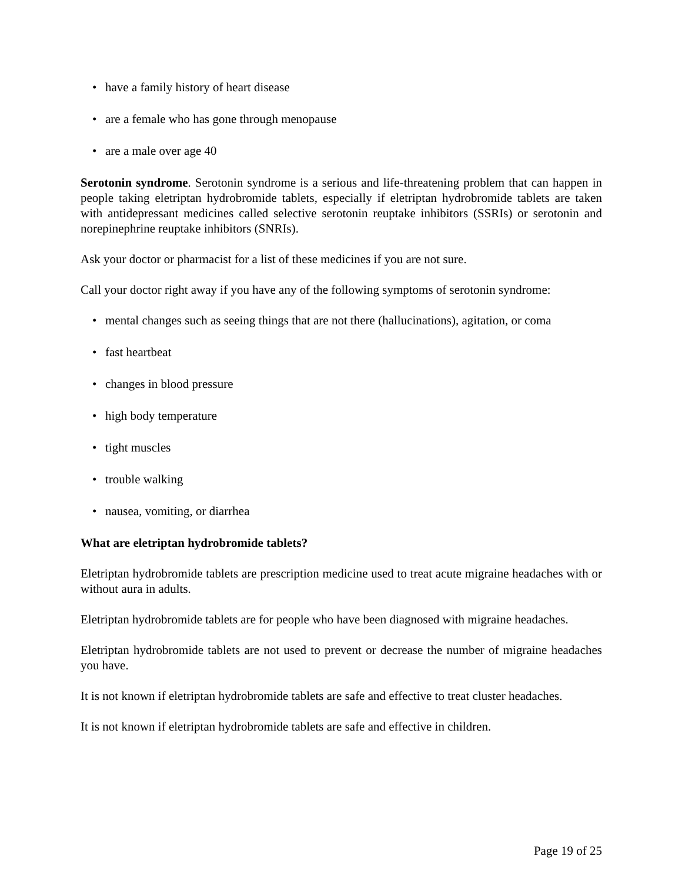• have a family history of heart disease
• are a female who has gone through menopause
• are a male over age 40
Serotonin syndrome. Serotonin syndrome is a serious and life-threatening problem that can happen in people taking eletriptan hydrobromide tablets, especially if eletriptan hydrobromide tablets are taken with antidepressant medicines called selective serotonin reuptake inhibitors (SSRIs) or serotonin and norepinephrine reuptake inhibitors (SNRIs).
Ask your doctor or pharmacist for a list of these medicines if you are not sure.
Call your doctor right away if you have any of the following symptoms of serotonin syndrome:
• mental changes such as seeing things that are not there (hallucinations), agitation, or coma
• fast heartbeat
• changes in blood pressure
• high body temperature
• tight muscles
• trouble walking
• nausea, vomiting, or diarrhea
What are eletriptan hydrobromide tablets?
Eletriptan hydrobromide tablets are prescription medicine used to treat acute migraine headaches with or without aura in adults.
Eletriptan hydrobromide tablets are for people who have been diagnosed with migraine headaches.
Eletriptan hydrobromide tablets are not used to prevent or decrease the number of migraine headaches you have.
It is not known if eletriptan hydrobromide tablets are safe and effective to treat cluster headaches.
It is not known if eletriptan hydrobromide tablets are safe and effective in children.
Page 19 of 25